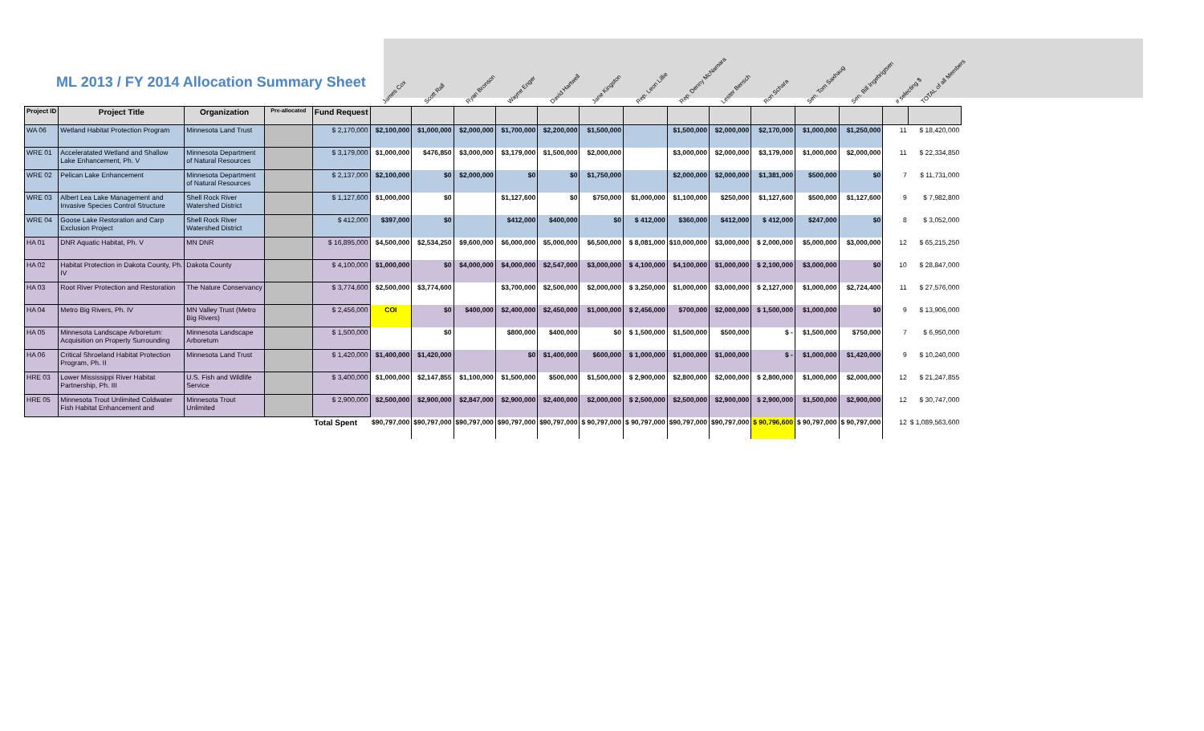ML 2013 / FY 2014 Allocation Summary Sheet
| | | | | | James Cox | Scott Rall | Ryan Bronson | Wayne Enger | David Hartwell | Jane Kingston | Rep. Leon Lillie | Rep. Denny McNamara | Lester Bensch | Ron Schara | Sen. Tom Saxhaug | Sen. Bill Ingebrigtsen | # selecting $ | TOTAL of all Members |
| --- | --- | --- | --- | --- | --- | --- | --- | --- | --- | --- | --- | --- | --- | --- | --- | --- | --- | --- |
| Project ID | Project Title | Organization | Pre-allocated | Fund Request | | | | | | | | | | | | | | |
| WA 06 | Wetland Habitat Protection Program | Minnesota Land Trust | | $ 2,170,000 | $2,100,000 | $1,000,000 | $2,000,000 | $1,700,000 | $2,200,000 | $1,500,000 | | $1,500,000 | $2,000,000 | $2,170,000 | $1,000,000 | $1,250,000 | 11 | $ 18,420,000 |
| WRE 01 | Acceleratated Wetland and Shallow Lake Enhancement, Ph. V | Minnesota Department of Natural Resources | | $ 3,179,000 | $1,000,000 | $476,850 | $3,000,000 | $3,179,000 | $1,500,000 | $2,000,000 | | $3,000,000 | $2,000,000 | $3,179,000 | $1,000,000 | $2,000,000 | 11 | $ 22,334,850 |
| WRE 02 | Pelican Lake Enhancement | Minnesota Department of Natural Resources | | $ 2,137,000 | $2,100,000 | $0 | $2,000,000 | $0 | $0 | $1,750,000 | | $2,000,000 | $2,000,000 | $1,381,000 | $500,000 | $0 | 7 | $ 11,731,000 |
| WRE 03 | Albert Lea Lake Management and Invasive Species Control Structure | Shell Rock River Watershed District | | $ 1,127,600 | $1,000,000 | $0 | | $1,127,600 | $0 | $750,000 | $1,000,000 | $1,100,000 | $250,000 | $1,127,600 | $500,000 | $1,127,600 | 9 | $ 7,982,800 |
| WRE 04 | Goose Lake Restoration and Carp Exclusion Project | Shell Rock River Watershed District | | $ 412,000 | $397,000 | $0 | | $412,000 | $400,000 | $0 | $ 412,000 | $360,000 | $412,000 | $ 412,000 | $247,000 | $0 | 8 | $ 3,052,000 |
| HA 01 | DNR Aquatic Habitat, Ph. V | MN DNR | | $ 16,895,000 | $4,500,000 | $2,534,250 | $9,600,000 | $6,000,000 | $5,000,000 | $6,500,000 | $ 8,081,000 | $10,000,000 | $3,000,000 | $ 2,000,000 | $5,000,000 | $3,000,000 | 12 | $ 65,215,250 |
| HA 02 | Habitat Protection in Dakota County, Ph. IV | Dakota County | | $ 4,100,000 | $1,000,000 | $0 | $4,000,000 | $4,000,000 | $2,547,000 | $3,000,000 | $ 4,100,000 | $4,100,000 | $1,000,000 | $ 2,100,000 | $3,000,000 | $0 | 10 | $ 28,847,000 |
| HA 03 | Root River Protection and Restoration | The Nature Conservancy | | $ 3,774,600 | $2,500,000 | $3,774,600 | | $3,700,000 | $2,500,000 | $2,000,000 | $ 3,250,000 | $1,000,000 | $3,000,000 | $ 2,127,000 | $1,000,000 | $2,724,400 | 11 | $ 27,576,000 |
| HA 04 | Metro Big Rivers, Ph. IV | MN Valley Trust (Metro Big Rivers) | | $ 2,456,000 | COI | $0 | $400,000 | $2,400,000 | $2,450,000 | $1,000,000 | $ 2,456,000 | $700,000 | $2,000,000 | $ 1,500,000 | $1,000,000 | $0 | 9 | $ 13,906,000 |
| HA 05 | Minnesota Landscape Arboretum: Acquisition on Property Surrounding | Minnesota Landscape Arboretum | | $ 1,500,000 | | $0 | | $800,000 | $400,000 | $0 | $ 1,500,000 | $1,500,000 | $500,000 | $ - | $1,500,000 | $750,000 | 7 | $ 6,950,000 |
| HA 06 | Critical Shroeland Habitat Protection Program, Ph. II | Minnesota Land Trust | | $ 1,420,000 | $1,400,000 | $1,420,000 | | $0 | $1,400,000 | $600,000 | $ 1,000,000 | $1,000,000 | $1,000,000 | $ - | $1,000,000 | $1,420,000 | 9 | $ 10,240,000 |
| HRE 03 | Lower Mississippi River Habitat Partnership, Ph. III | U.S. Fish and Wildlife Service | | $ 3,400,000 | $1,000,000 | $2,147,855 | $1,100,000 | $1,500,000 | $500,000 | $1,500,000 | $ 2,900,000 | $2,800,000 | $2,000,000 | $ 2,800,000 | $1,000,000 | $2,000,000 | 12 | $ 21,247,855 |
| HRE 05 | Minnesota Trout Unlimited Coldwater Fish Habitat Enhancement and | Minnesota Trout Unlimited | | $ 2,900,000 | $2,500,000 | $2,900,000 | $2,847,000 | $2,900,000 | $2,400,000 | $2,000,000 | $ 2,500,000 | $2,500,000 | $2,900,000 | $ 2,900,000 | $1,500,000 | $2,900,000 | 12 | $ 30,747,000 |
| | | | | Total Spent | $90,797,000 | $90,797,000 | $90,797,000 | $90,797,000 | $90,797,000 | $ 90,797,000 | $ 90,797,000 | $90,797,000 | $90,797,000 | $ 90,796,600 | $ 90,797,000 | $ 90,797,000 | 12 | $ 1,089,563,600 |